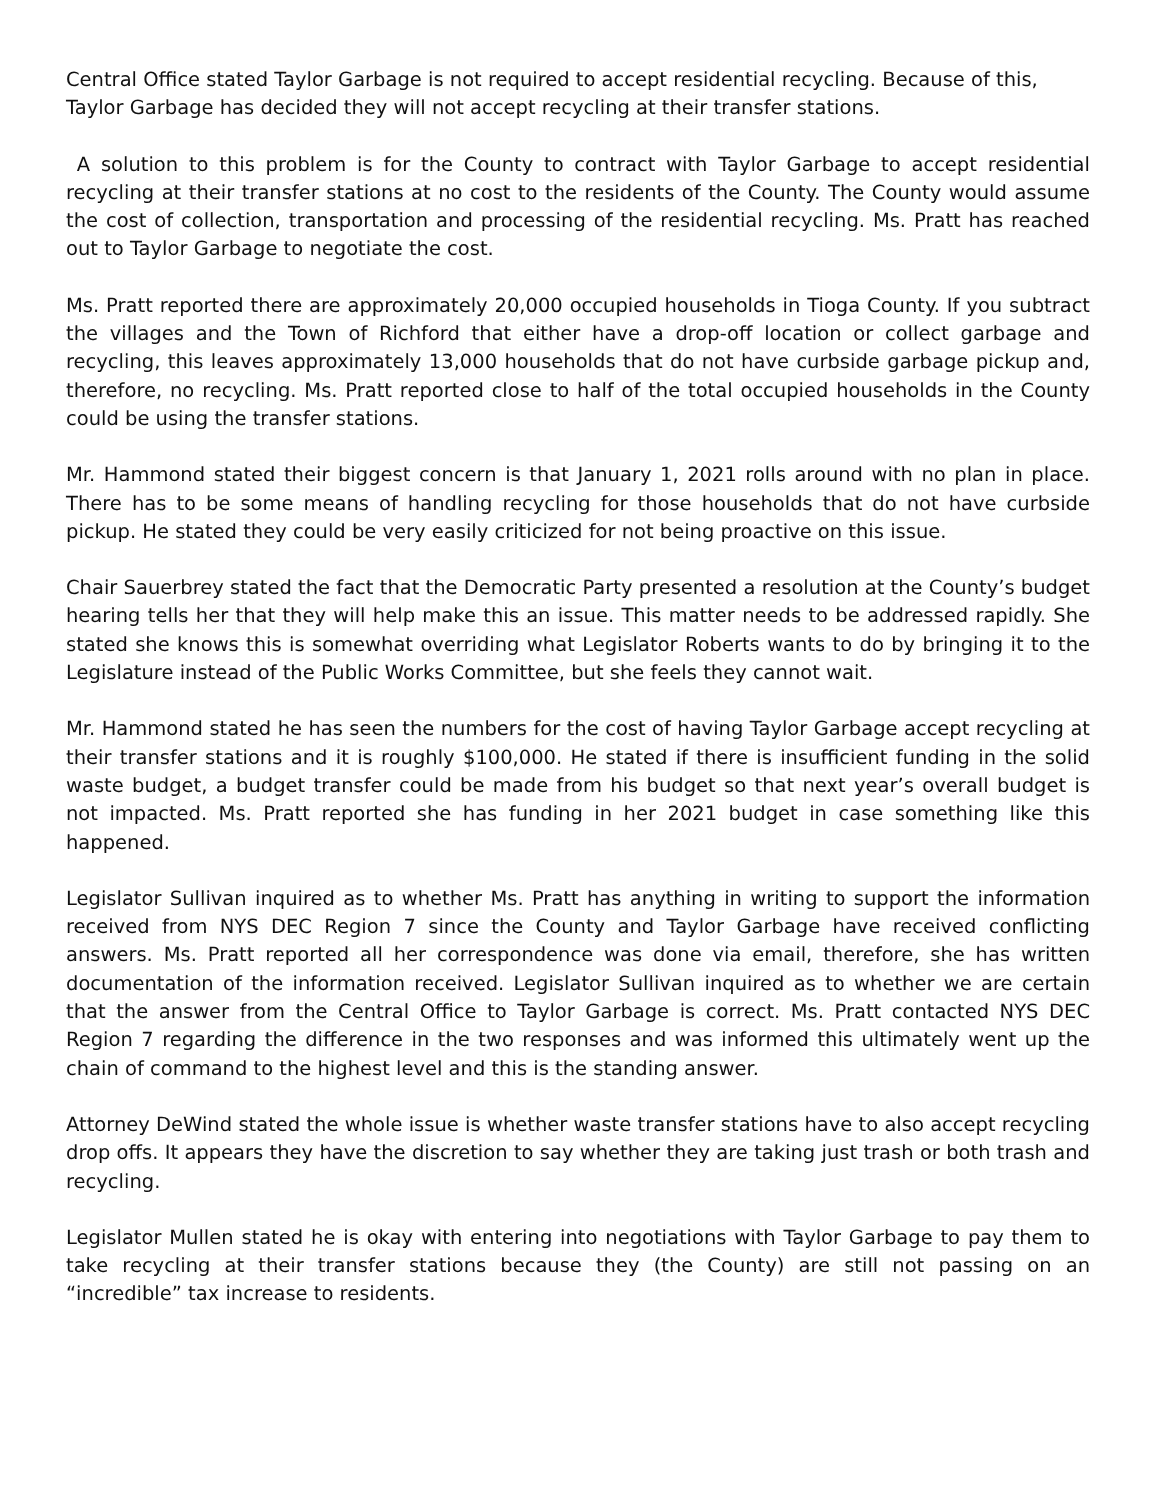Central Office stated Taylor Garbage is not required to accept residential recycling. Because of this, Taylor Garbage has decided they will not accept recycling at their transfer stations.
A solution to this problem is for the County to contract with Taylor Garbage to accept residential recycling at their transfer stations at no cost to the residents of the County. The County would assume the cost of collection, transportation and processing of the residential recycling. Ms. Pratt has reached out to Taylor Garbage to negotiate the cost.
Ms. Pratt reported there are approximately 20,000 occupied households in Tioga County. If you subtract the villages and the Town of Richford that either have a drop-off location or collect garbage and recycling, this leaves approximately 13,000 households that do not have curbside garbage pickup and, therefore, no recycling. Ms. Pratt reported close to half of the total occupied households in the County could be using the transfer stations.
Mr. Hammond stated their biggest concern is that January 1, 2021 rolls around with no plan in place. There has to be some means of handling recycling for those households that do not have curbside pickup. He stated they could be very easily criticized for not being proactive on this issue.
Chair Sauerbrey stated the fact that the Democratic Party presented a resolution at the County’s budget hearing tells her that they will help make this an issue. This matter needs to be addressed rapidly. She stated she knows this is somewhat overriding what Legislator Roberts wants to do by bringing it to the Legislature instead of the Public Works Committee, but she feels they cannot wait.
Mr. Hammond stated he has seen the numbers for the cost of having Taylor Garbage accept recycling at their transfer stations and it is roughly $100,000. He stated if there is insufficient funding in the solid waste budget, a budget transfer could be made from his budget so that next year’s overall budget is not impacted. Ms. Pratt reported she has funding in her 2021 budget in case something like this happened.
Legislator Sullivan inquired as to whether Ms. Pratt has anything in writing to support the information received from NYS DEC Region 7 since the County and Taylor Garbage have received conflicting answers. Ms. Pratt reported all her correspondence was done via email, therefore, she has written documentation of the information received. Legislator Sullivan inquired as to whether we are certain that the answer from the Central Office to Taylor Garbage is correct. Ms. Pratt contacted NYS DEC Region 7 regarding the difference in the two responses and was informed this ultimately went up the chain of command to the highest level and this is the standing answer.
Attorney DeWind stated the whole issue is whether waste transfer stations have to also accept recycling drop offs. It appears they have the discretion to say whether they are taking just trash or both trash and recycling.
Legislator Mullen stated he is okay with entering into negotiations with Taylor Garbage to pay them to take recycling at their transfer stations because they (the County) are still not passing on an “incredible” tax increase to residents.